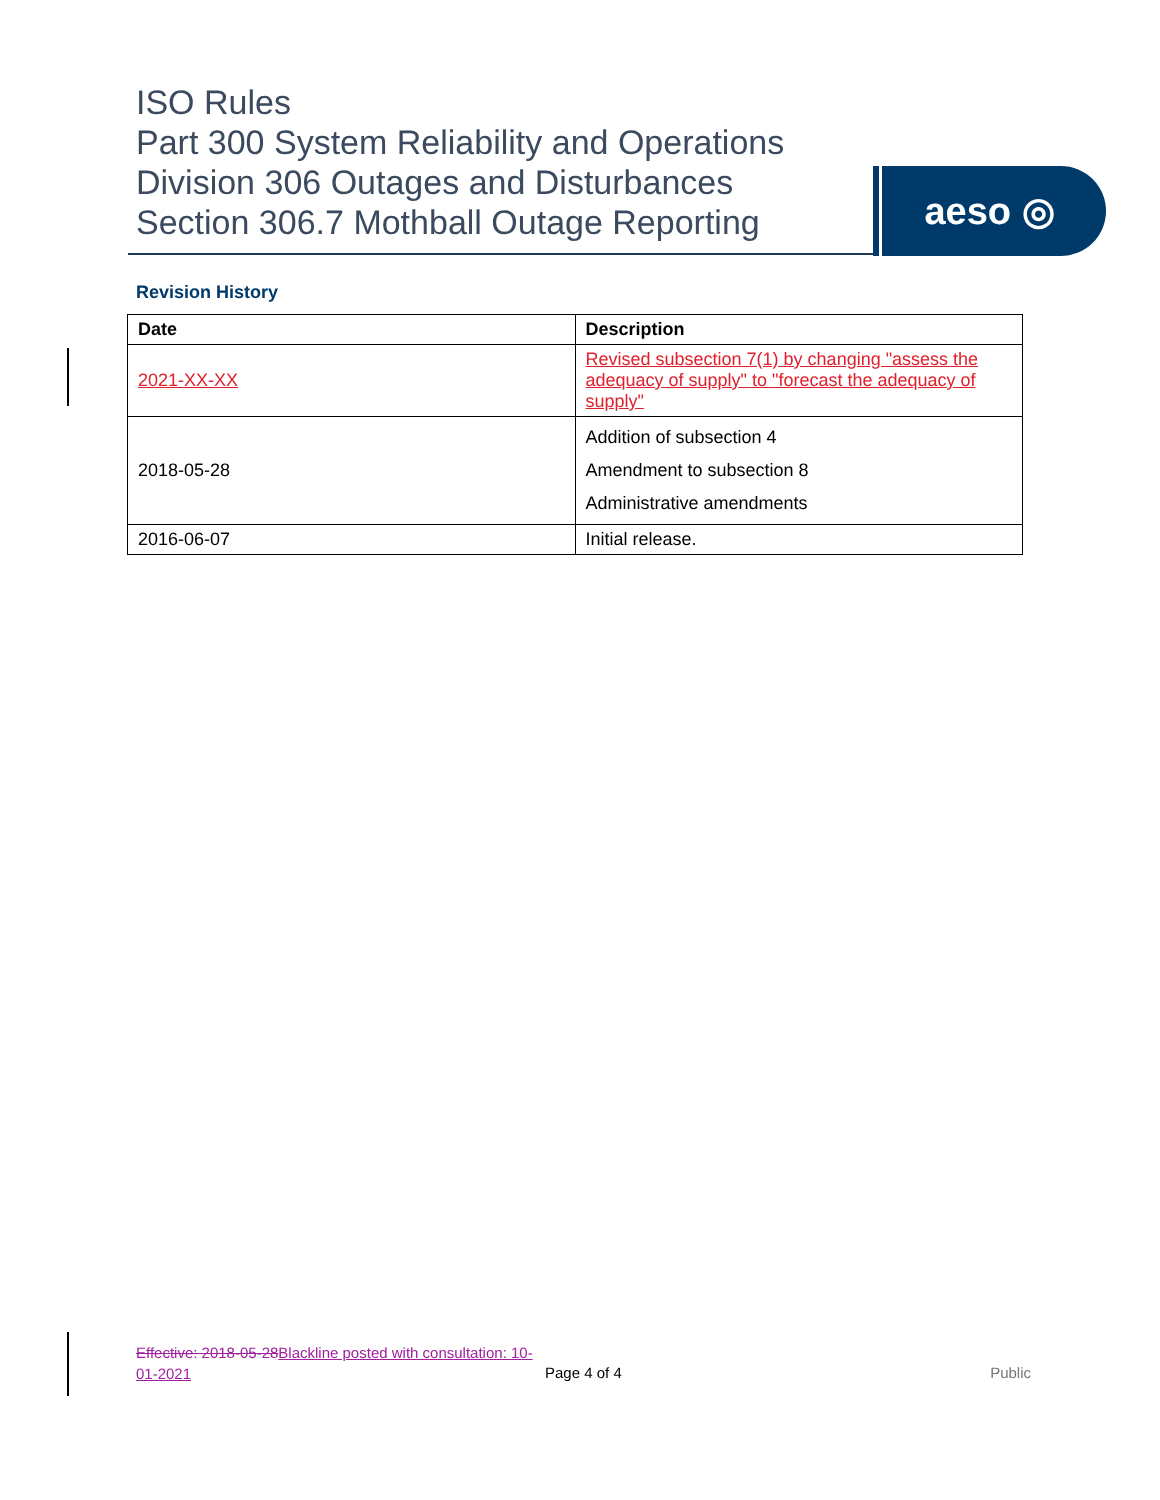ISO Rules
Part 300 System Reliability and Operations
Division 306 Outages and Disturbances
Section 306.7 Mothball Outage Reporting
aeso ◎
Revision History
| Date | Description |
| --- | --- |
| 2021-XX-XX | Revised subsection 7(1) by changing "assess the adequacy of supply" to "forecast the adequacy of supply" |
| 2018-05-28 | Addition of subsection 4 Amendment to subsection 8 Administrative amendments |
| 2016-06-07 | Initial release. |
Effective: 2018-05-28Blackline posted with consultation: 10-01-2021
Page 4 of 4 Public